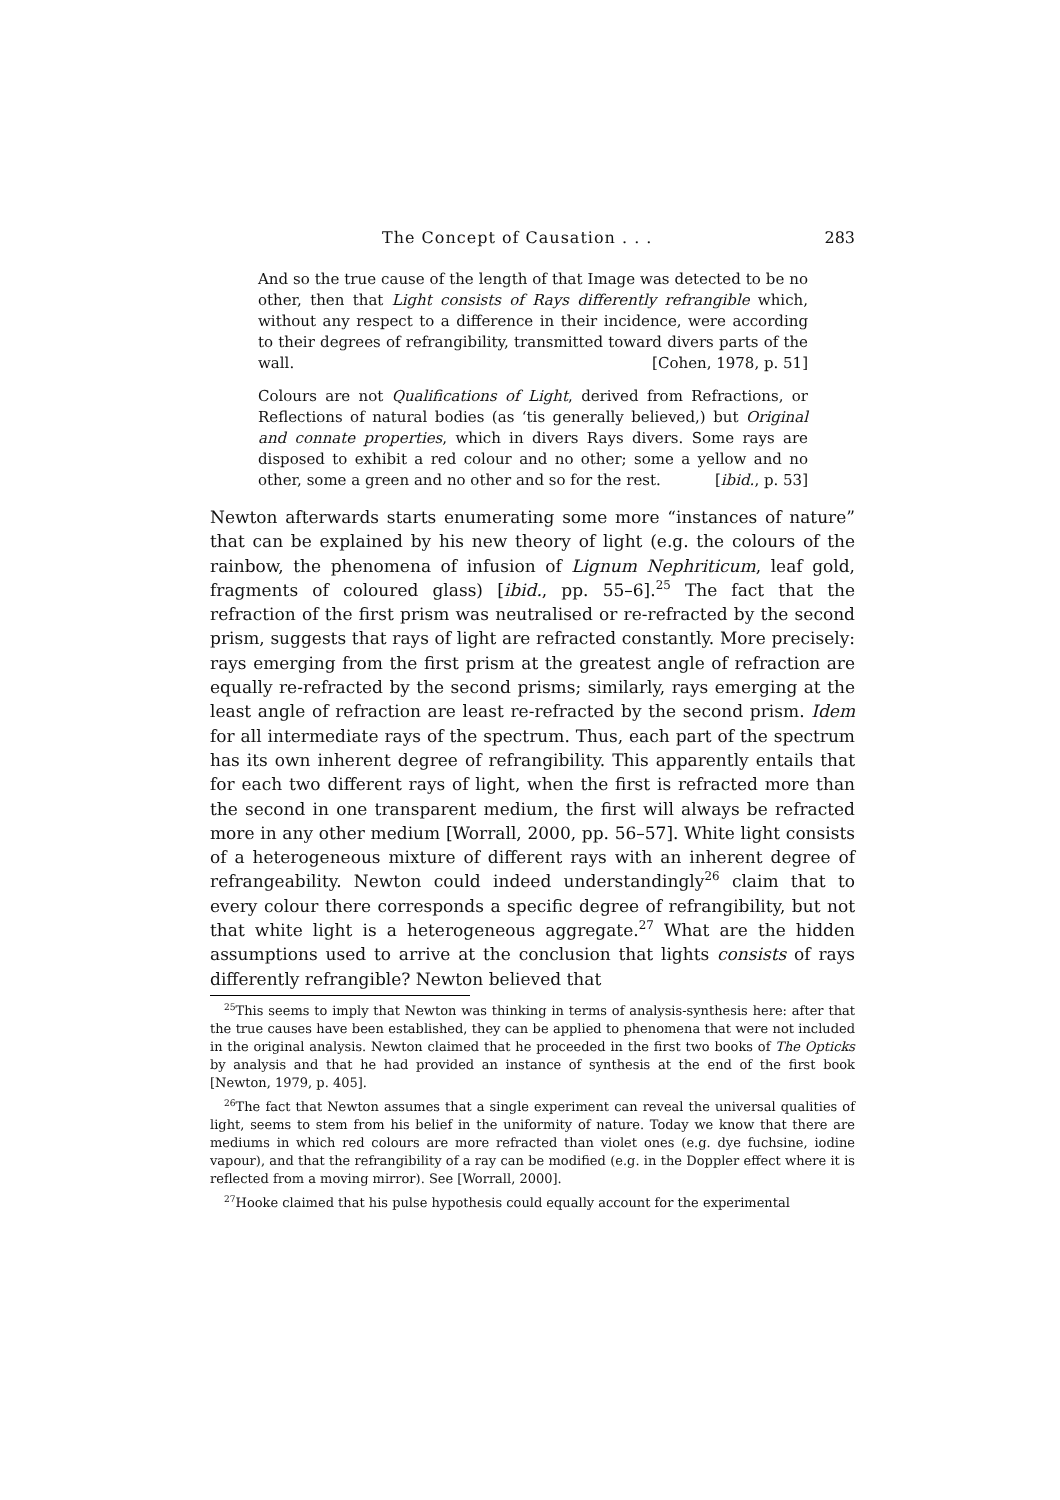The Concept of Causation . . . 283
And so the true cause of the length of that Image was detected to be no other, then that Light consists of Rays differently refrangible which, without any respect to a difference in their incidence, were according to their degrees of refrangibility, transmitted toward divers parts of the wall. [Cohen, 1978, p. 51]
Colours are not Qualifications of Light, derived from Refractions, or Reflections of natural bodies (as ‘tis generally believed,) but Original and connate properties, which in divers Rays divers. Some rays are disposed to exhibit a red colour and no other; some a yellow and no other, some a green and no other and so for the rest. [ibid., p. 53]
Newton afterwards starts enumerating some more “instances of nature” that can be explained by his new theory of light (e.g. the colours of the rainbow, the phenomena of infusion of Lignum Nephriticum, leaf gold, fragments of coloured glass) [ibid., pp. 55–6].<sup>25</sup> The fact that the refraction of the first prism was neutralised or re-refracted by the second prism, suggests that rays of light are refracted constantly. More precisely: rays emerging from the first prism at the greatest angle of refraction are equally re-refracted by the second prisms; similarly, rays emerging at the least angle of refraction are least re-refracted by the second prism. Idem for all intermediate rays of the spectrum. Thus, each part of the spectrum has its own inherent degree of refrangibility. This apparently entails that for each two different rays of light, when the first is refracted more than the second in one transparent medium, the first will always be refracted more in any other medium [Worrall, 2000, pp. 56–57]. White light consists of a heterogeneous mixture of different rays with an inherent degree of refrangeability. Newton could indeed understandingly<sup>26</sup> claim that to every colour there corresponds a specific degree of refrangibility, but not that white light is a heterogeneous aggregate.<sup>27</sup> What are the hidden assumptions used to arrive at the conclusion that lights consists of rays differently refrangible? Newton believed that
<sup>25</sup> This seems to imply that Newton was thinking in terms of analysis-synthesis here: after that the true causes have been established, they can be applied to phenomena that were not included in the original analysis. Newton claimed that he proceeded in the first two books of The Opticks by analysis and that he had provided an instance of synthesis at the end of the first book [Newton, 1979, p. 405].
<sup>26</sup> The fact that Newton assumes that a single experiment can reveal the universal qualities of light, seems to stem from his belief in the uniformity of nature. Today we know that there are mediums in which red colours are more refracted than violet ones (e.g. dye fuchsine, iodine vapour), and that the refrangibility of a ray can be modified (e.g. in the Doppler effect where it is reflected from a moving mirror). See [Worrall, 2000].
<sup>27</sup> Hooke claimed that his pulse hypothesis could equally account for the experimental